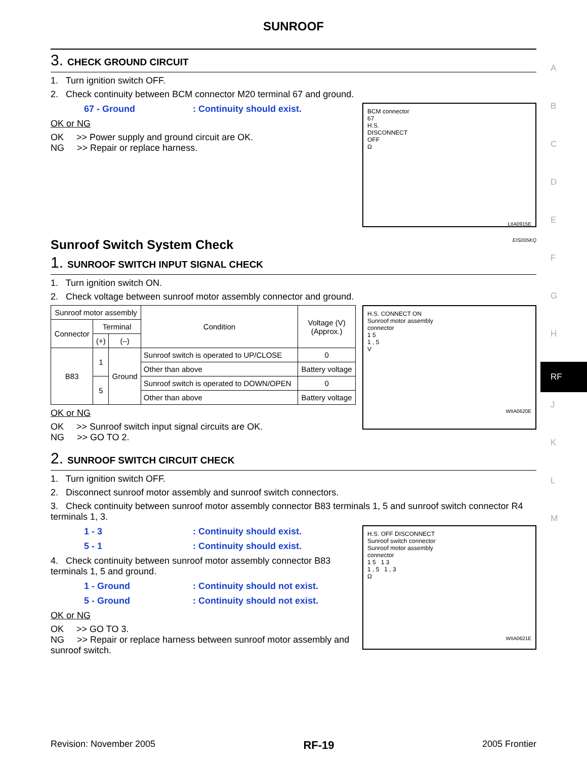A
B
C
D
E
F
G
H
RF
J
K
L
M
SUNROOF
3. CHECK GROUND CIRCUIT
1. Turn ignition switch OFF.
2. Check continuity between BCM connector M20 terminal 67 and ground.
BCM connector
67
H.S.
DISCONNECT
OFF
Ω
LIIA0915E
67 - Ground : Continuity should exist.
OK or NG
OK >> Power supply and ground circuit are OK.
NG >> Repair or replace harness.
Sunroof Switch System Check EIS005KQ
1. SUNROOF SWITCH INPUT SIGNAL CHECK
1. Turn ignition switch ON.
2. Check voltage between sunroof motor assembly connector and ground.
H.S. CONNECT ON
Sunroof motor assembly
connector
1 5
1 , 5
V
WIIA0620E
| Sunroof motor assembly | | | Condition | Voltage (V) (Approx.) |
| --- | --- | --- | --- | --- |
| Connector | Terminal | | | |
| | (+) | (–) | | |
| B83 | 1 | Ground | Sunroof switch is operated to UP/CLOSE | 0 |
| | | | Other than above | Battery voltage |
| | 5 | | Sunroof switch is operated to DOWN/OPEN | 0 |
| | | | Other than above | Battery voltage |
OK or NG
OK >> Sunroof switch input signal circuits are OK.
NG >> GO TO 2.
2. SUNROOF SWITCH CIRCUIT CHECK
1. Turn ignition switch OFF.
2. Disconnect sunroof motor assembly and sunroof switch connectors.
3. Check continuity between sunroof motor assembly connector B83 terminals 1, 5 and sunroof switch connector R4 terminals 1, 3.
H.S. OFF DISCONNECT
Sunroof switch connector
Sunroof motor assembly
connector
1 5 1 3
1 , 5 1 , 3
Ω
WIIA0621E
1 - 3 : Continuity should exist.
5 - 1 : Continuity should exist.
4. Check continuity between sunroof motor assembly connector B83 terminals 1, 5 and ground.
1 - Ground : Continuity should not exist.
5 - Ground : Continuity should not exist.
OK or NG
OK >> GO TO 3.
NG >> Repair or replace harness between sunroof motor assembly and sunroof switch.
Revision: November 2005 RF-19 2005 Frontier